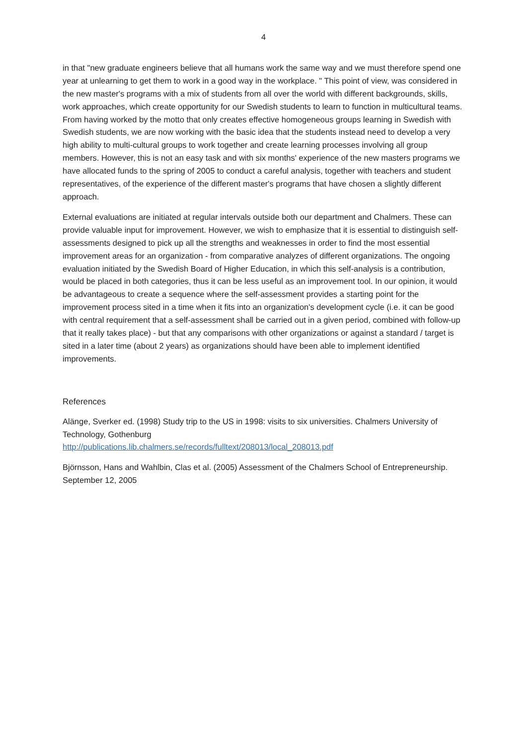4
in that "new graduate engineers believe that all humans work the same way and we must therefore spend one year at unlearning to get them to work in a good way in the workplace. " This point of view, was considered in the new master's programs with a mix of students from all over the world with different backgrounds, skills, work approaches, which create opportunity for our Swedish students to learn to function in multicultural teams. From having worked by the motto that only creates effective homogeneous groups learning in Swedish with Swedish students, we are now working with the basic idea that the students instead need to develop a very high ability to multi-cultural groups to work together and create learning processes involving all group members. However, this is not an easy task and with six months' experience of the new masters programs we have allocated funds to the spring of 2005 to conduct a careful analysis, together with teachers and student representatives, of the experience of the different master's programs that have chosen a slightly different approach.
External evaluations are initiated at regular intervals outside both our department and Chalmers. These can provide valuable input for improvement. However, we wish to emphasize that it is essential to distinguish self-assessments designed to pick up all the strengths and weaknesses in order to find the most essential improvement areas for an organization - from comparative analyzes of different organizations. The ongoing evaluation initiated by the Swedish Board of Higher Education, in which this self-analysis is a contribution, would be placed in both categories, thus it can be less useful as an improvement tool. In our opinion, it would be advantageous to create a sequence where the self-assessment provides a starting point for the improvement process sited in a time when it fits into an organization's development cycle (i.e. it can be good with central requirement that a self-assessment shall be carried out in a given period, combined with follow-up that it really takes place) - but that any comparisons with other organizations or against a standard / target is sited in a later time (about 2 years) as organizations should have been able to implement identified improvements.
References
Alänge, Sverker ed. (1998) Study trip to the US in 1998: visits to six universities. Chalmers University of Technology, Gothenburg
http://publications.lib.chalmers.se/records/fulltext/208013/local_208013.pdf
Björnsson, Hans and Wahlbin, Clas et al. (2005) Assessment of the Chalmers School of Entrepreneurship. September 12, 2005